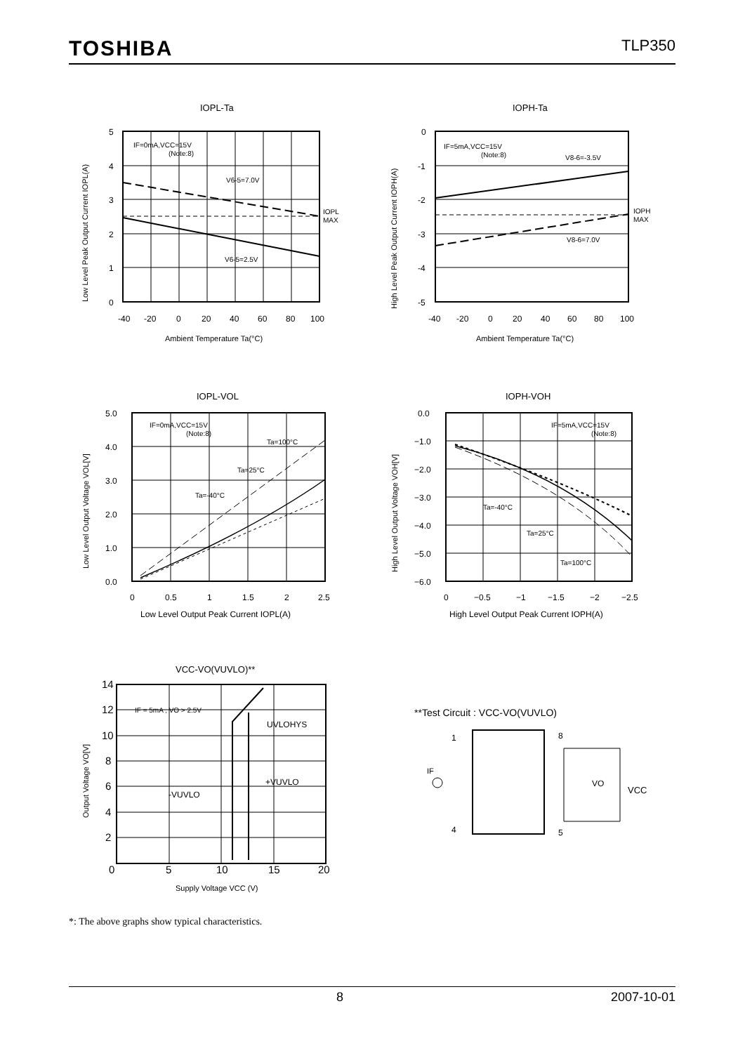TOSHIBA TLP350
IOPL-Ta
5
4
3
2
1
0
-40
-20
0
20
40
60
80
100
IF=0mA,VCC=15V
(Note:8)
V6-5=7.0V
V6-5=2.5V
IOPL
MAX
Ambient Temperature Ta(°C)
Low Level Peak Output Current IOPL(A)
IOPH-Ta
0
-1
-2
-3
-4
-5
-40
-20
0
20
40
60
80
100
IF=5mA,VCC=15V
(Note:8)
V8-6=-3.5V
V8-6=7.0V
IOPH
MAX
Ambient Temperature Ta(°C)
High Level Peak Output Current IOPH(A)
IOPL-VOL
5.0
4.0
3.0
2.0
1.0
0.0
0
0.5
1
1.5
2
2.5
IF=0mA,VCC=15V
(Note:8)
Ta=100°C
Ta=25°C
Ta=-40°C
Low Level Output Peak Current IOPL(A)
Low Level Output Voltage VOL[V]
IOPH-VOH
0.0
−1.0
−2.0
−3.0
−4.0
−5.0
−6.0
0
−0.5
−1
−1.5
−2
−2.5
IF=5mA,VCC=15V
(Note:8)
Ta=-40°C
Ta=25°C
Ta=100°C
High Level Output Peak Current IOPH(A)
High Level Output Voltage VOH[V]
VCC-VO(VUVLO)**
14
12
10
8
6
4
2
0
5
10
15
20
IF = 5mA , VO > 2.5V
UVLOHYS
+VUVLO
-VUVLO
Supply Voltage VCC (V)
Output Voltage VO[V]
**Test Circuit : VCC-VO(VUVLO)
1
8
4
5
IF
VO
VCC
*: The above graphs show typical characteristics.
8 2007-10-01